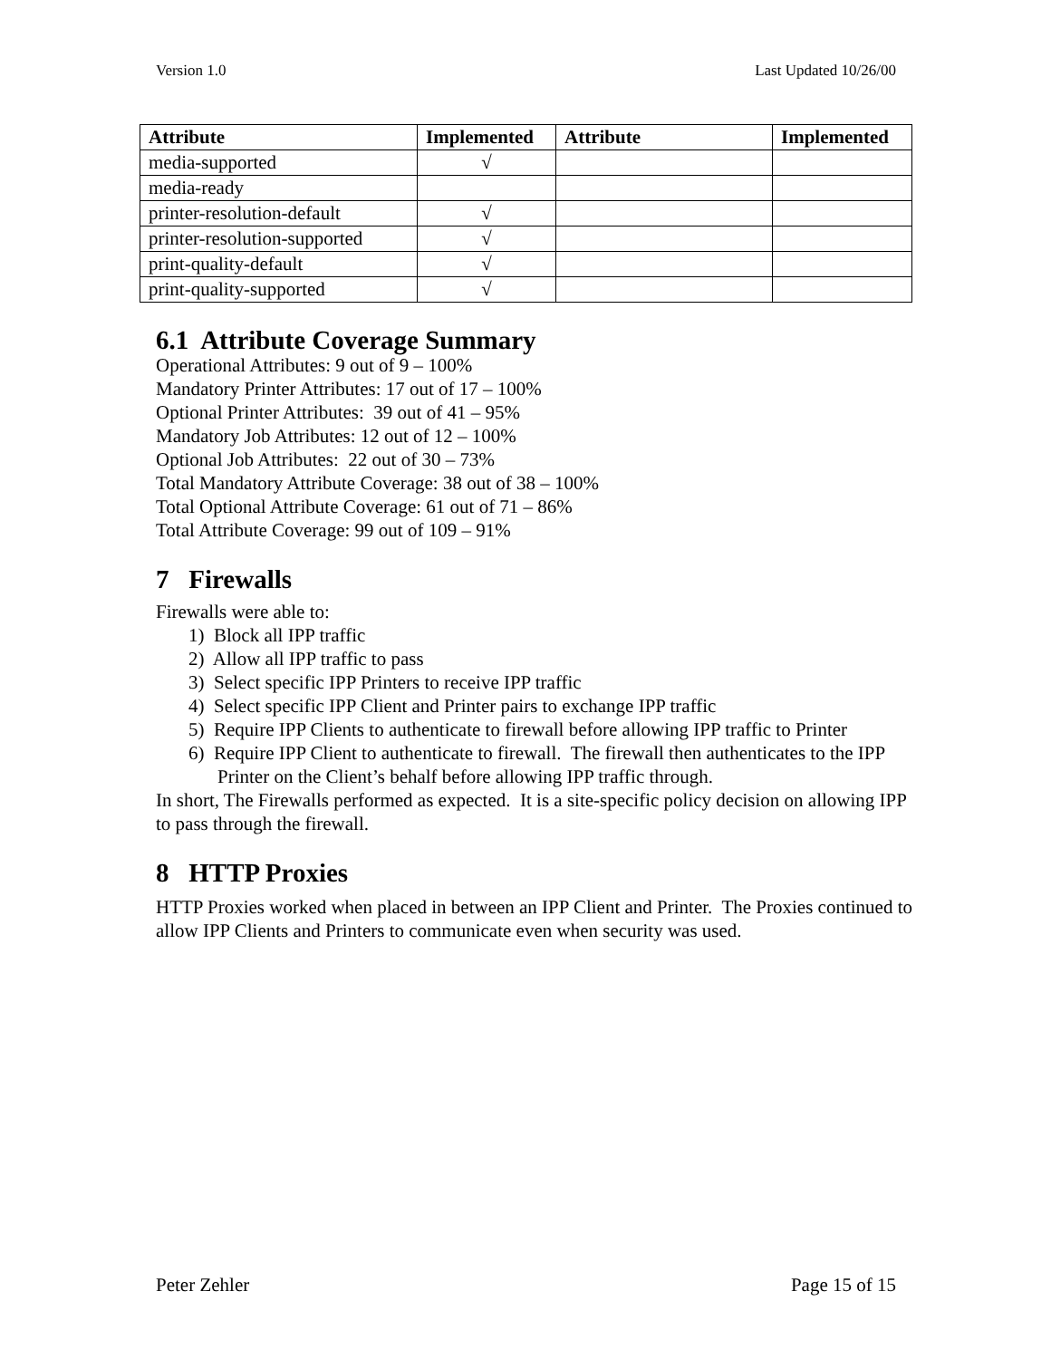Version 1.0 Last Updated 10/26/00
| Attribute | Implemented | Attribute | Implemented |
| --- | --- | --- | --- |
| media-supported | √ | | |
| media-ready | | | |
| printer-resolution-default | √ | | |
| printer-resolution-supported | √ | | |
| print-quality-default | √ | | |
| print-quality-supported | √ | | |
6.1 Attribute Coverage Summary
Operational Attributes: 9 out of 9 – 100%
Mandatory Printer Attributes: 17 out of 17 – 100%
Optional Printer Attributes: 39 out of 41 – 95%
Mandatory Job Attributes: 12 out of 12 – 100%
Optional Job Attributes: 22 out of 30 – 73%
Total Mandatory Attribute Coverage: 38 out of 38 – 100%
Total Optional Attribute Coverage: 61 out of 71 – 86%
Total Attribute Coverage: 99 out of 109 – 91%
7 Firewalls
Firewalls were able to:
1) Block all IPP traffic
2) Allow all IPP traffic to pass
3) Select specific IPP Printers to receive IPP traffic
4) Select specific IPP Client and Printer pairs to exchange IPP traffic
5) Require IPP Clients to authenticate to firewall before allowing IPP traffic to Printer
6) Require IPP Client to authenticate to firewall. The firewall then authenticates to the IPP Printer on the Client’s behalf before allowing IPP traffic through.
In short, The Firewalls performed as expected. It is a site-specific policy decision on allowing IPP to pass through the firewall.
8 HTTP Proxies
HTTP Proxies worked when placed in between an IPP Client and Printer. The Proxies continued to allow IPP Clients and Printers to communicate even when security was used.
Peter Zehler Page 15 of 15